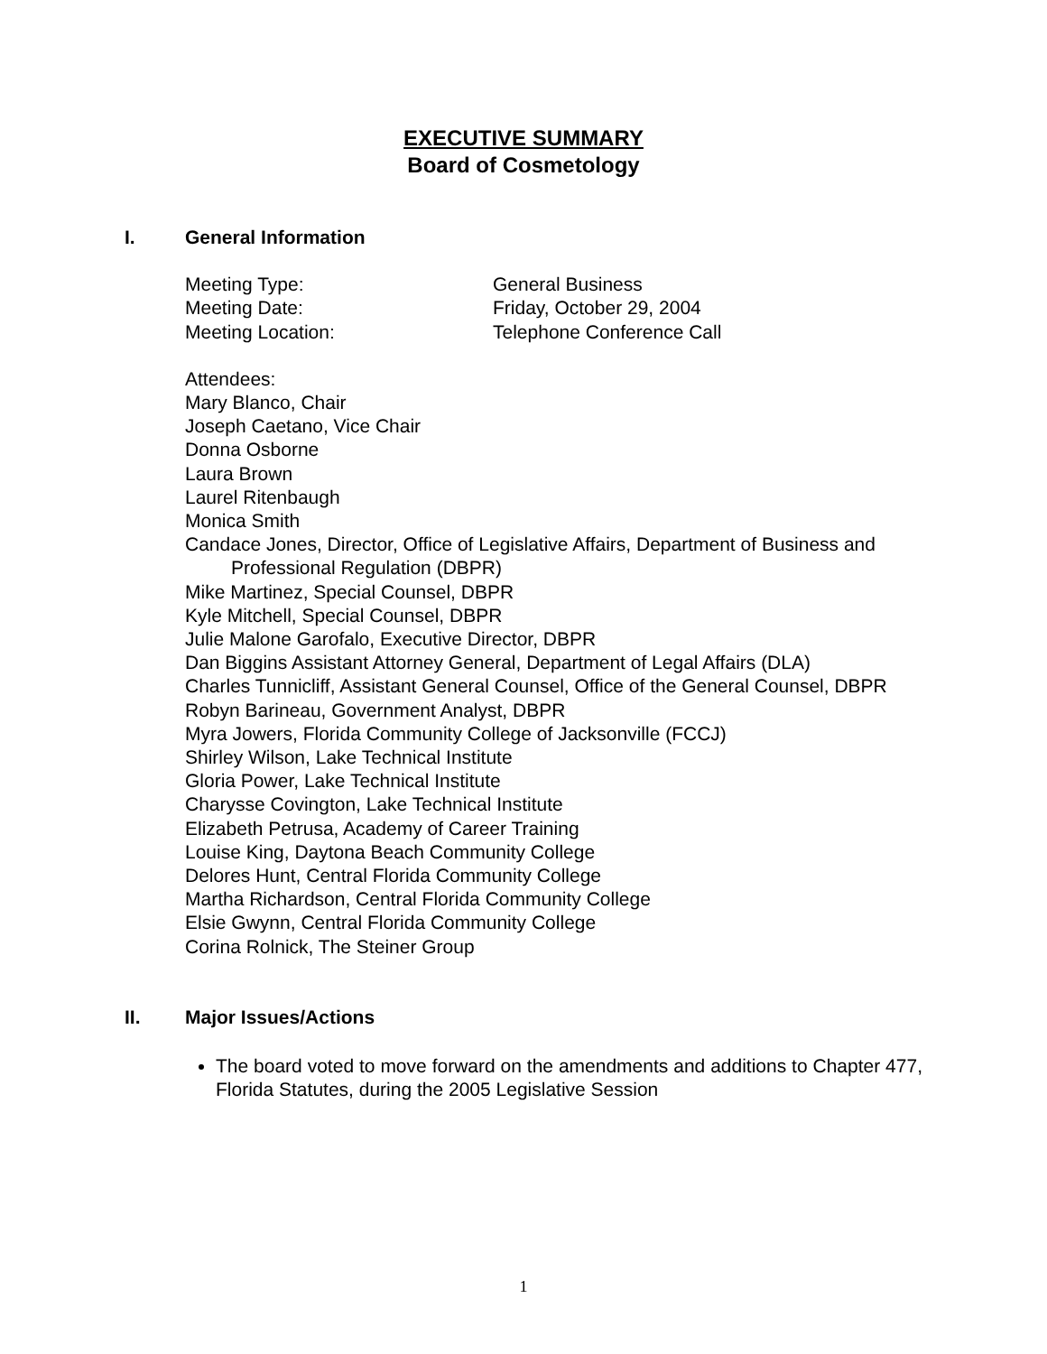EXECUTIVE SUMMARY
Board of Cosmetology
I. General Information
Meeting Type: General Business
Meeting Date: Friday, October 29, 2004
Meeting Location: Telephone Conference Call
Attendees:
Mary Blanco, Chair
Joseph Caetano, Vice Chair
Donna Osborne
Laura Brown
Laurel Ritenbaugh
Monica Smith
Candace Jones, Director, Office of Legislative Affairs, Department of Business and Professional Regulation (DBPR)
Mike Martinez, Special Counsel, DBPR
Kyle Mitchell, Special Counsel, DBPR
Julie Malone Garofalo, Executive Director, DBPR
Dan Biggins Assistant Attorney General, Department of Legal Affairs (DLA)
Charles Tunnicliff, Assistant General Counsel, Office of the General Counsel, DBPR
Robyn Barineau, Government Analyst, DBPR
Myra Jowers, Florida Community College of Jacksonville (FCCJ)
Shirley Wilson, Lake Technical Institute
Gloria Power, Lake Technical Institute
Charysse Covington, Lake Technical Institute
Elizabeth Petrusa, Academy of Career Training
Louise King, Daytona Beach Community College
Delores Hunt, Central Florida Community College
Martha Richardson, Central Florida Community College
Elsie Gwynn, Central Florida Community College
Corina Rolnick, The Steiner Group
II. Major Issues/Actions
The board voted to move forward on the amendments and additions to Chapter 477, Florida Statutes, during the 2005 Legislative Session
1